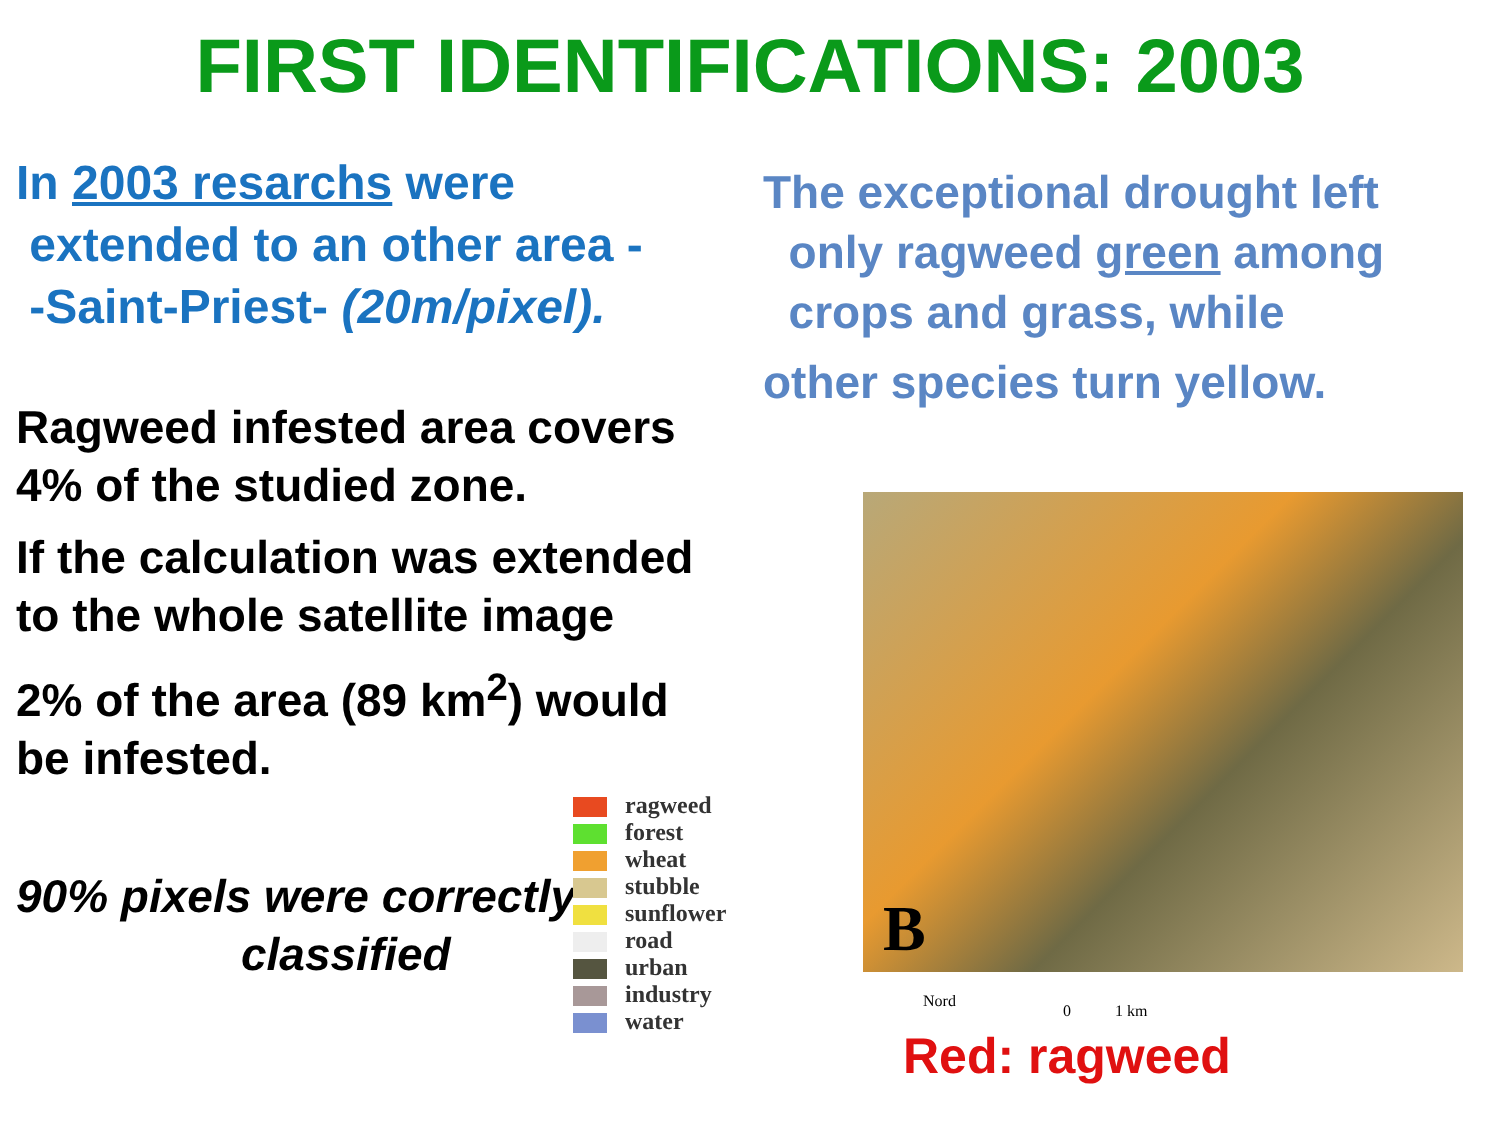FIRST IDENTIFICATIONS: 2003
In 2003 resarchs were
extended to an other area -
-Saint-Priest- (20m/pixel).
Ragweed infested area covers
4% of the studied zone.
If the calculation was extended
to the whole satellite image
2% of the area (89 km<sup>2</sup>) would
be infested.
90% pixels were correctly
classified
The exceptional drought left
only ragweed green among
crops and grass, while
other species turn yellow.
ragweed
forest
wheat
stubble
sunflower
road
urban
industry
water
B
Nord
0 1 km
Red: ragweed